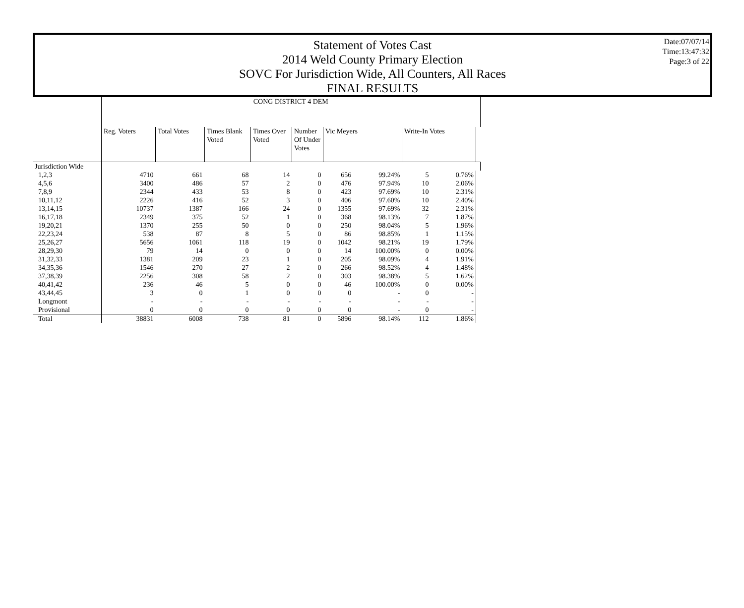Statement of Votes Cast
2014 Weld County Primary Election
SOVC For Jurisdiction Wide, All Counters, All Races
FINAL RESULTS
Date:07/07/14
Time:13:47:32
Page:3 of 22
| | CONG DISTRICT 4 DEM | | | | | | | | | |
| | Reg. Voters | Total Votes | Times Blank Voted | Times Over Voted | Number Of Under Votes | Vic Meyers | | Write-In Votes | | |
| Jurisdiction Wide | | | | | | | | | | |
| 1,2,3 | 4710 | 661 | 68 | 14 | 0 | 656 | 99.24% | 5 | 0.76% | |
| 4,5,6 | 3400 | 486 | 57 | 2 | 0 | 476 | 97.94% | 10 | 2.06% | |
| 7,8,9 | 2344 | 433 | 53 | 8 | 0 | 423 | 97.69% | 10 | 2.31% | |
| 10,11,12 | 2226 | 416 | 52 | 3 | 0 | 406 | 97.60% | 10 | 2.40% | |
| 13,14,15 | 10737 | 1387 | 166 | 24 | 0 | 1355 | 97.69% | 32 | 2.31% | |
| 16,17,18 | 2349 | 375 | 52 | 1 | 0 | 368 | 98.13% | 7 | 1.87% | |
| 19,20,21 | 1370 | 255 | 50 | 0 | 0 | 250 | 98.04% | 5 | 1.96% | |
| 22,23,24 | 538 | 87 | 8 | 5 | 0 | 86 | 98.85% | 1 | 1.15% | |
| 25,26,27 | 5656 | 1061 | 118 | 19 | 0 | 1042 | 98.21% | 19 | 1.79% | |
| 28,29,30 | 79 | 14 | 0 | 0 | 0 | 14 | 100.00% | 0 | 0.00% | |
| 31,32,33 | 1381 | 209 | 23 | 1 | 0 | 205 | 98.09% | 4 | 1.91% | |
| 34,35,36 | 1546 | 270 | 27 | 2 | 0 | 266 | 98.52% | 4 | 1.48% | |
| 37,38,39 | 2256 | 308 | 58 | 2 | 0 | 303 | 98.38% | 5 | 1.62% | |
| 40,41,42 | 236 | 46 | 5 | 0 | 0 | 46 | 100.00% | 0 | 0.00% | |
| 43,44,45 | 3 | 0 | 1 | 0 | 0 | 0 | - | 0 | - | |
| Longmont | - | - | - | - | - | - | - | - | - | |
| Provisional | 0 | 0 | 0 | 0 | 0 | 0 | - | 0 | - | |
| Total | 38831 | 6008 | 738 | 81 | 0 | 5896 | 98.14% | 112 | 1.86% | |